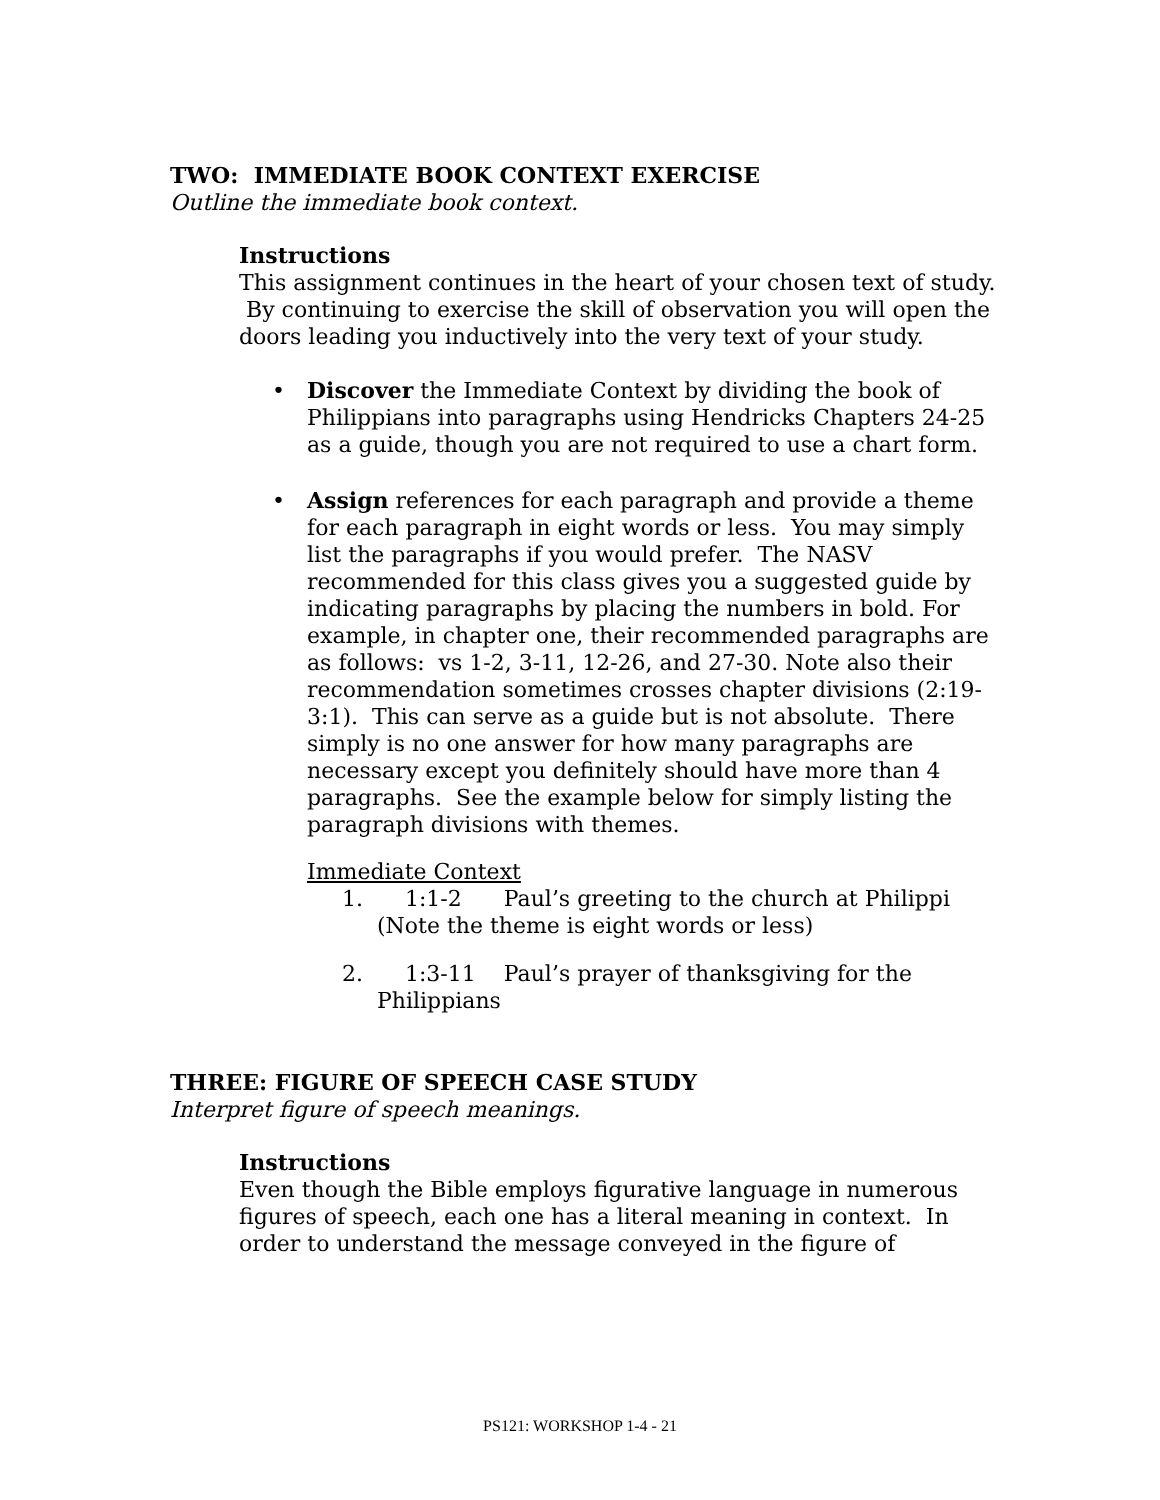TWO: IMMEDIATE BOOK CONTEXT EXERCISE
Outline the immediate book context.
Instructions
This assignment continues in the heart of your chosen text of study. By continuing to exercise the skill of observation you will open the doors leading you inductively into the very text of your study.
• Discover the Immediate Context by dividing the book of Philippians into paragraphs using Hendricks Chapters 24-25 as a guide, though you are not required to use a chart form.
• Assign references for each paragraph and provide a theme for each paragraph in eight words or less. You may simply list the paragraphs if you would prefer. The NASV recommended for this class gives you a suggested guide by indicating paragraphs by placing the numbers in bold. For example, in chapter one, their recommended paragraphs are as follows: vs 1-2, 3-11, 12-26, and 27-30. Note also their recommendation sometimes crosses chapter divisions (2:19-3:1). This can serve as a guide but is not absolute. There simply is no one answer for how many paragraphs are necessary except you definitely should have more than 4 paragraphs. See the example below for simply listing the paragraph divisions with themes.
Immediate Context
1. 1:1-2 Paul’s greeting to the church at Philippi
(Note the theme is eight words or less)
2. 1:3-11 Paul’s prayer of thanksgiving for the
Philippians
THREE: FIGURE OF SPEECH CASE STUDY
Interpret figure of speech meanings.
Instructions
Even though the Bible employs figurative language in numerous figures of speech, each one has a literal meaning in context. In order to understand the message conveyed in the figure of
PS121: WORKSHOP 1-4 - 21